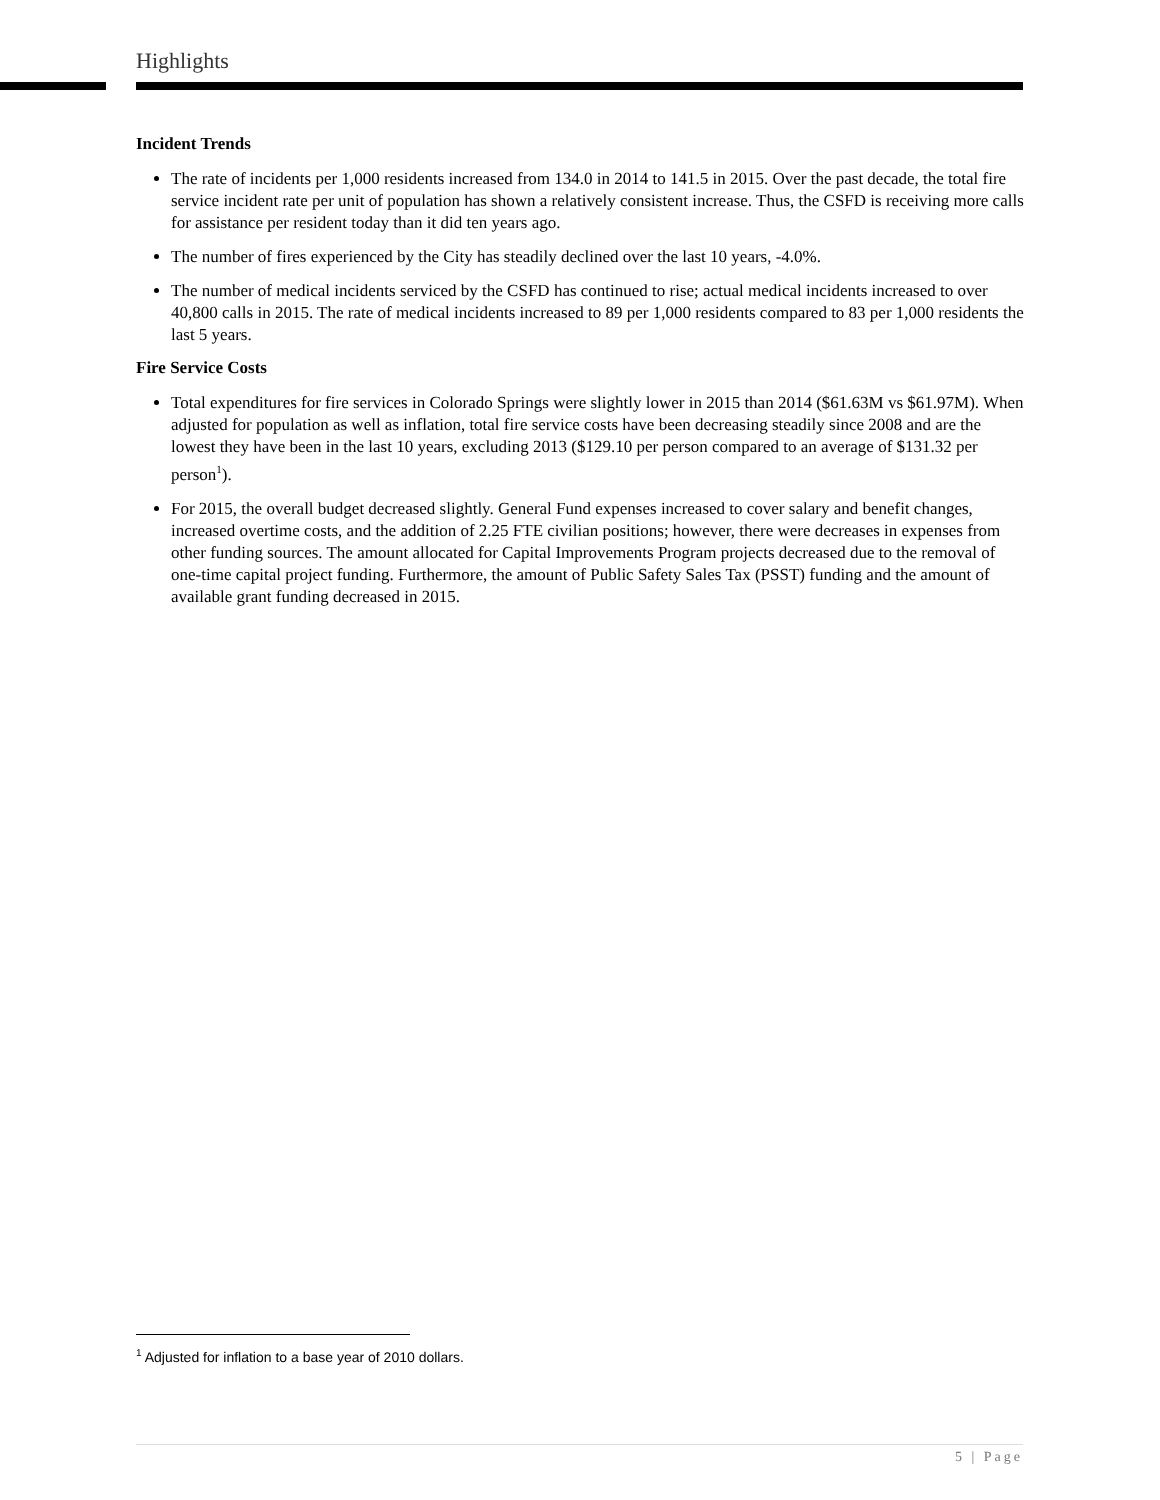Highlights
Incident Trends
The rate of incidents per 1,000 residents increased from 134.0 in 2014 to 141.5 in 2015. Over the past decade, the total fire service incident rate per unit of population has shown a relatively consistent increase. Thus, the CSFD is receiving more calls for assistance per resident today than it did ten years ago.
The number of fires experienced by the City has steadily declined over the last 10 years, -4.0%.
The number of medical incidents serviced by the CSFD has continued to rise; actual medical incidents increased to over 40,800 calls in 2015. The rate of medical incidents increased to 89 per 1,000 residents compared to 83 per 1,000 residents the last 5 years.
Fire Service Costs
Total expenditures for fire services in Colorado Springs were slightly lower in 2015 than 2014 ($61.63M vs $61.97M). When adjusted for population as well as inflation, total fire service costs have been decreasing steadily since 2008 and are the lowest they have been in the last 10 years, excluding 2013 ($129.10 per person compared to an average of $131.32 per person<sup>1</sup>).
For 2015, the overall budget decreased slightly. General Fund expenses increased to cover salary and benefit changes, increased overtime costs, and the addition of 2.25 FTE civilian positions; however, there were decreases in expenses from other funding sources. The amount allocated for Capital Improvements Program projects decreased due to the removal of one-time capital project funding. Furthermore, the amount of Public Safety Sales Tax (PSST) funding and the amount of available grant funding decreased in 2015.
<sup>1</sup> Adjusted for inflation to a base year of 2010 dollars.
5 | Page